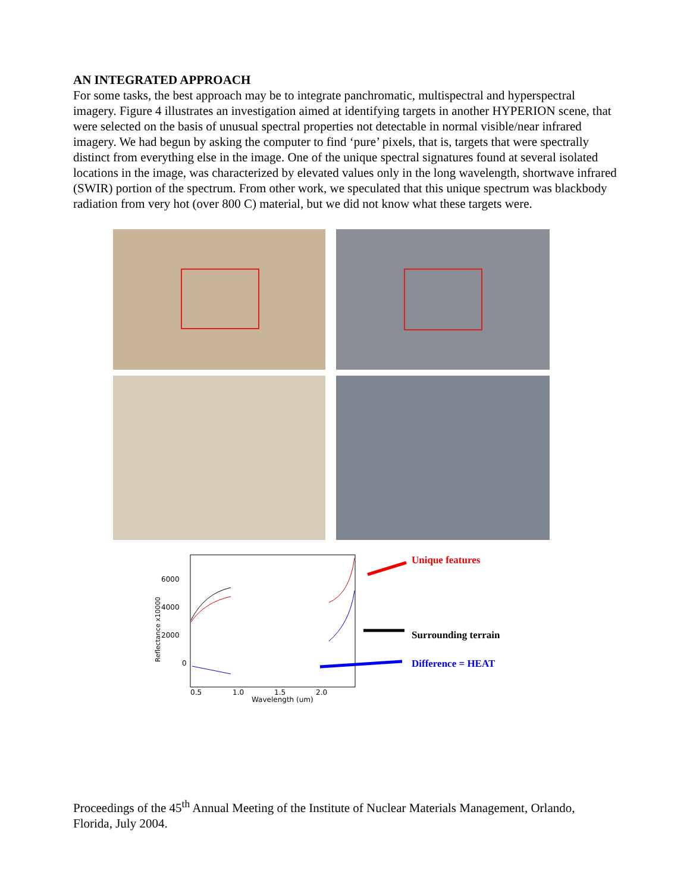AN INTEGRATED APPROACH
For some tasks, the best approach may be to integrate panchromatic, multispectral and hyperspectral imagery. Figure 4 illustrates an investigation aimed at identifying targets in another HYPERION scene, that were selected on the basis of unusual spectral properties not detectable in normal visible/near infrared imagery. We had begun by asking the computer to find ‘pure’ pixels, that is, targets that were spectrally distinct from everything else in the image. One of the unique spectral signatures found at several isolated locations in the image, was characterized by elevated values only in the long wavelength, shortwave infrared (SWIR) portion of the spectrum. From other work, we speculated that this unique spectrum was blackbody radiation from very hot (over 800 C) material, but we did not know what these targets were.
6000
4000
2000
0
0.5
1.0
1.5
2.0
Wavelength (um)
Reflectance x10000
Unique features
Surrounding terrain
Difference = HEAT
Proceedings of the 45<sup>th</sup> Annual Meeting of the Institute of Nuclear Materials Management, Orlando, Florida, July 2004.